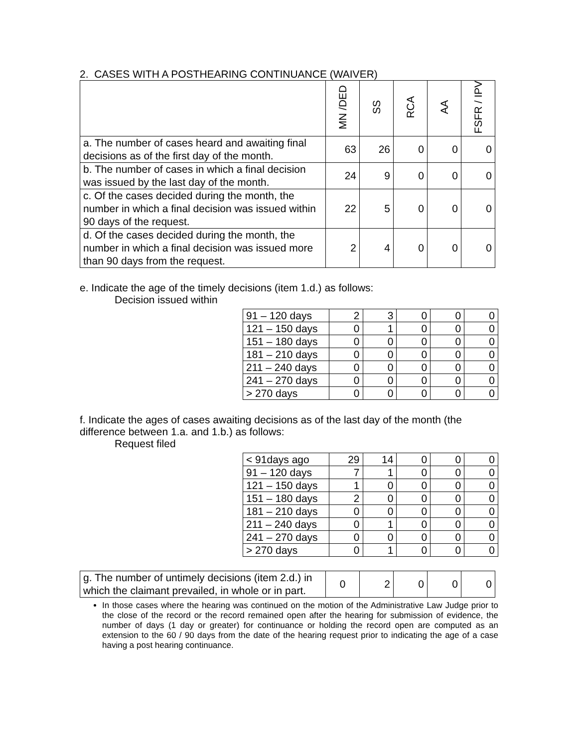2. CASES WITH A POSTHEARING CONTINUANCE (WAIVER)
| | MN /DED | SS | RCA | AA | FSFR / IPV |
| --- | --- | --- | --- | --- | --- |
| a. The number of cases heard and awaiting final decisions as of the first day of the month. | 63 | 26 | 0 | 0 | 0 |
| b. The number of cases in which a final decision was issued by the last day of the month. | 24 | 9 | 0 | 0 | 0 |
| c. Of the cases decided during the month, the number in which a final decision was issued within 90 days of the request. | 22 | 5 | 0 | 0 | 0 |
| d. Of the cases decided during the month, the number in which a final decision was issued more than 90 days from the request. | 2 | 4 | 0 | 0 | 0 |
e. Indicate the age of the timely decisions (item 1.d.) as follows:
Decision issued within
| 91 – 120 days | 2 | 3 | 0 | 0 | 0 |
| 121 – 150 days | 0 | 1 | 0 | 0 | 0 |
| 151 – 180 days | 0 | 0 | 0 | 0 | 0 |
| 181 – 210 days | 0 | 0 | 0 | 0 | 0 |
| 211 – 240 days | 0 | 0 | 0 | 0 | 0 |
| 241 – 270 days | 0 | 0 | 0 | 0 | 0 |
| > 270 days | 0 | 0 | 0 | 0 | 0 |
f. Indicate the ages of cases awaiting decisions as of the last day of the month (the difference between 1.a. and 1.b.) as follows:
Request filed
| < 91days ago | 29 | 14 | 0 | 0 | 0 |
| 91 – 120 days | 7 | 1 | 0 | 0 | 0 |
| 121 – 150 days | 1 | 0 | 0 | 0 | 0 |
| 151 – 180 days | 2 | 0 | 0 | 0 | 0 |
| 181 – 210 days | 0 | 0 | 0 | 0 | 0 |
| 211 – 240 days | 0 | 1 | 0 | 0 | 0 |
| 241 – 270 days | 0 | 0 | 0 | 0 | 0 |
| > 270 days | 0 | 1 | 0 | 0 | 0 |
| g. The number of untimely decisions (item 2.d.) in which the claimant prevailed, in whole or in part. | 0 | 2 | 0 | 0 | 0 |
In those cases where the hearing was continued on the motion of the Administrative Law Judge prior to the close of the record or the record remained open after the hearing for submission of evidence, the number of days (1 day or greater) for continuance or holding the record open are computed as an extension to the 60 / 90 days from the date of the hearing request prior to indicating the age of a case having a post hearing continuance.